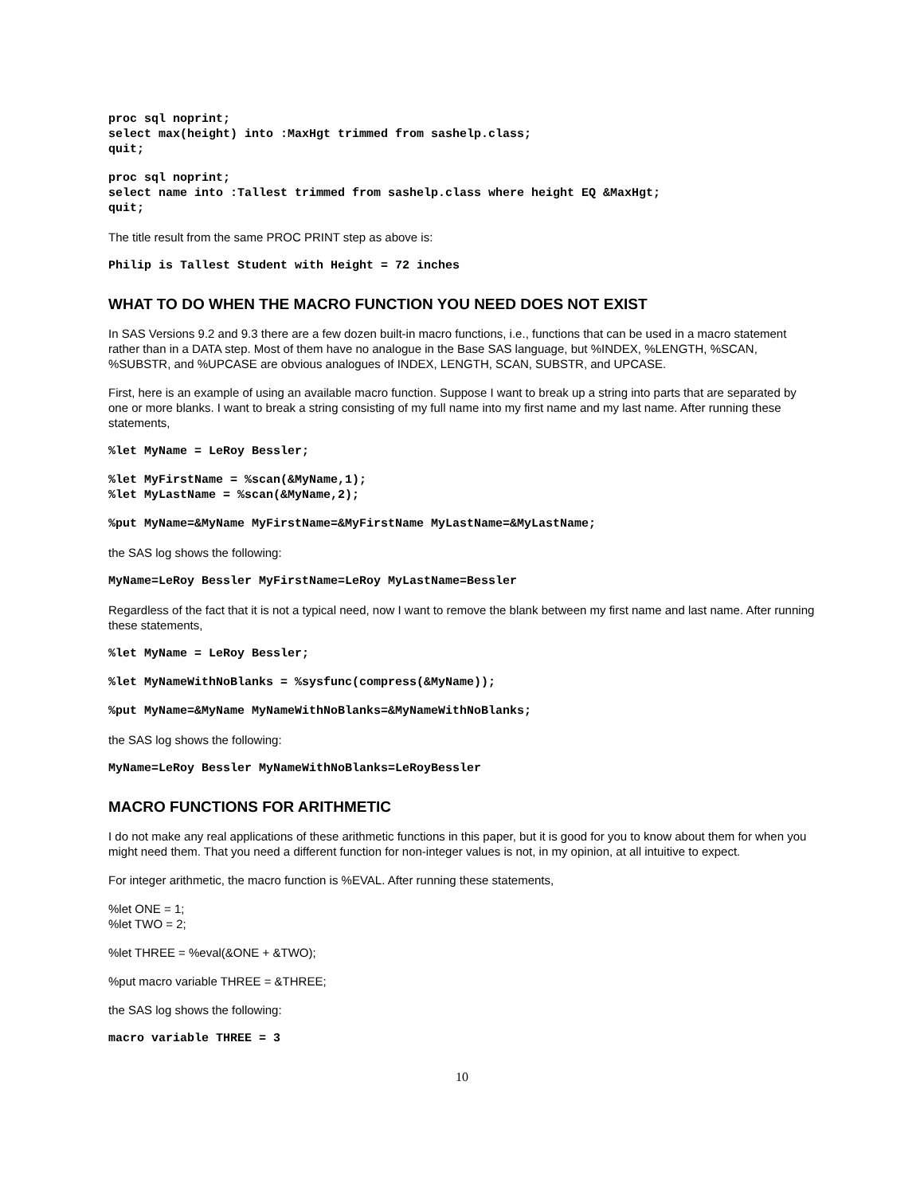proc sql noprint; select max(height) into :MaxHgt trimmed from sashelp.class; quit;
proc sql noprint; select name into :Tallest trimmed from sashelp.class where height EQ &MaxHgt; quit;
The title result from the same PROC PRINT step as above is:
Philip is Tallest Student with Height = 72 inches
WHAT TO DO WHEN THE MACRO FUNCTION YOU NEED DOES NOT EXIST
In SAS Versions 9.2 and 9.3 there are a few dozen built-in macro functions, i.e., functions that can be used in a macro statement rather than in a DATA step. Most of them have no analogue in the Base SAS language, but %INDEX, %LENGTH, %SCAN, %SUBSTR, and %UPCASE are obvious analogues of INDEX, LENGTH, SCAN, SUBSTR, and UPCASE.
First, here is an example of using an available macro function. Suppose I want to break up a string into parts that are separated by one or more blanks. I want to break a string consisting of my full name into my first name and my last name. After running these statements,
%let MyName = LeRoy Bessler;
%let MyFirstName = %scan(&MyName,1); %let MyLastName = %scan(&MyName,2);
%put MyName=&MyName MyFirstName=&MyFirstName MyLastName=&MyLastName;
the SAS log shows the following:
MyName=LeRoy Bessler MyFirstName=LeRoy MyLastName=Bessler
Regardless of the fact that it is not a typical need, now I want to remove the blank between my first name and last name. After running these statements,
%let MyName = LeRoy Bessler;
%let MyNameWithNoBlanks = %sysfunc(compress(&MyName));
%put MyName=&MyName MyNameWithNoBlanks=&MyNameWithNoBlanks;
the SAS log shows the following:
MyName=LeRoy Bessler MyNameWithNoBlanks=LeRoyBessler
MACRO FUNCTIONS FOR ARITHMETIC
I do not make any real applications of these arithmetic functions in this paper, but it is good for you to know about them for when you might need them. That you need a different function for non-integer values is not, in my opinion, at all intuitive to expect.
For integer arithmetic, the macro function is %EVAL. After running these statements,
%let ONE = 1;
%let TWO = 2;
%let THREE = %eval(&ONE + &TWO);
%put macro variable THREE = &THREE;
the SAS log shows the following:
macro variable THREE = 3
10